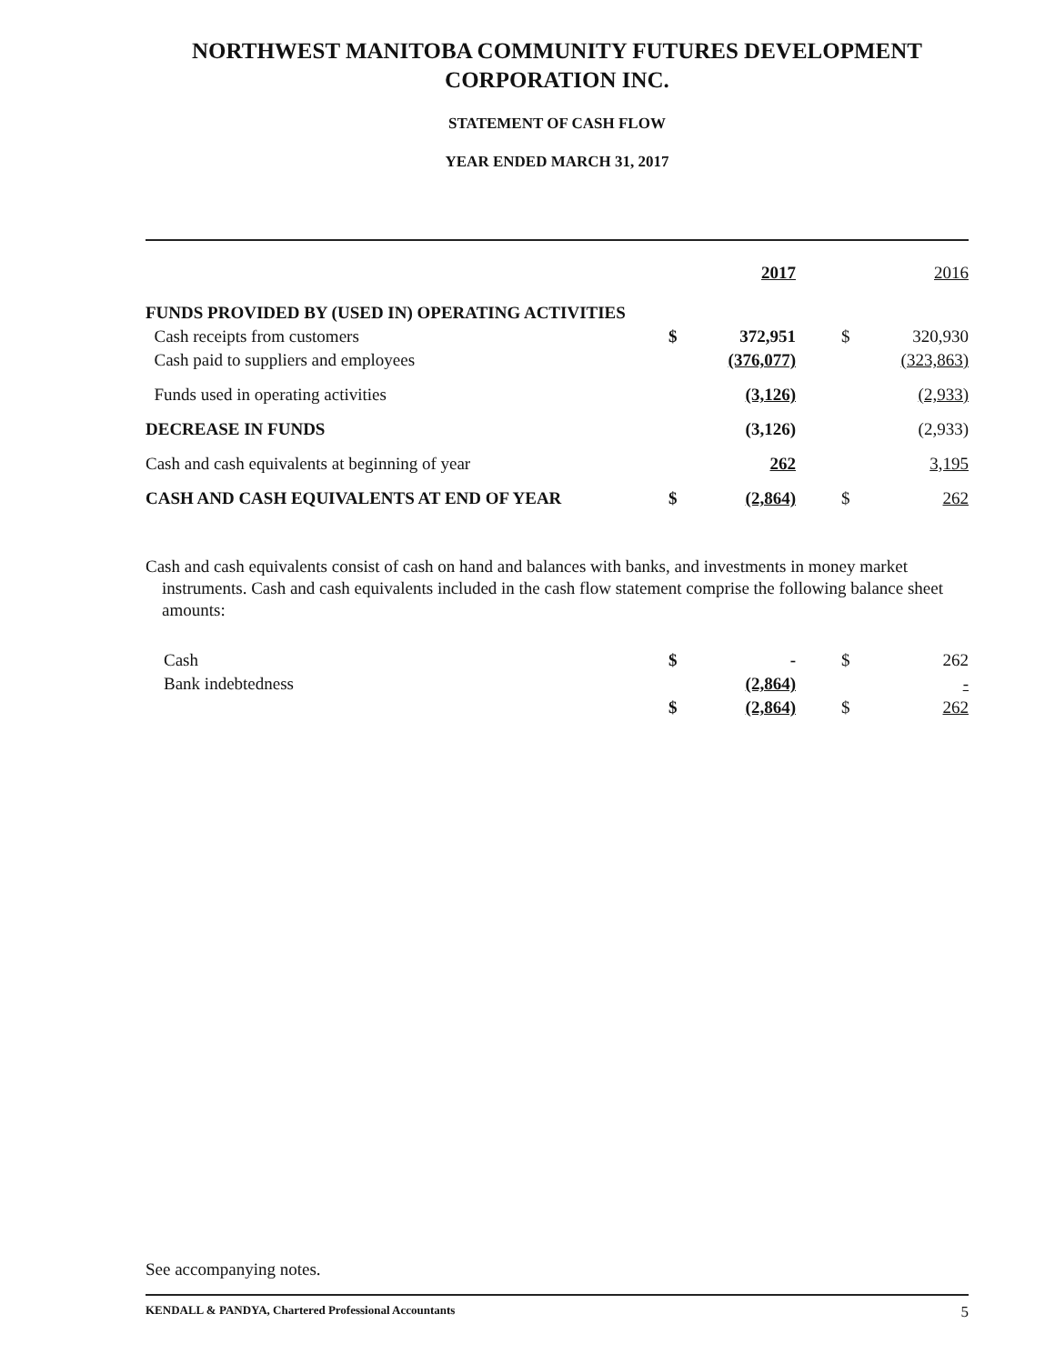NORTHWEST MANITOBA COMMUNITY FUTURES DEVELOPMENT CORPORATION INC.
STATEMENT OF CASH FLOW
YEAR ENDED MARCH 31, 2017
| | | 2017 | | | 2016 |
| --- | --- | --- | --- | --- | --- |
| FUNDS PROVIDED BY (USED IN) OPERATING ACTIVITIES | | | | | |
| Cash receipts from customers | $ | 372,951 | | $ | 320,930 |
| Cash paid to suppliers and employees | | (376,077) | | | (323,863) |
| Funds used in operating activities | | (3,126) | | | (2,933) |
| DECREASE IN FUNDS | | (3,126) | | | (2,933) |
| Cash and cash equivalents at beginning of year | | 262 | | | 3,195 |
| CASH AND CASH EQUIVALENTS AT END OF YEAR | $ | (2,864) | | $ | 262 |
Cash and cash equivalents consist of cash on hand and balances with banks, and investments in money market instruments. Cash and cash equivalents included in the cash flow statement comprise the following balance sheet amounts:
| Cash | $ | - | | $ | 262 |
| Bank indebtedness | | (2,864) | | | - |
| | $ | (2,864) | | $ | 262 |
See accompanying notes.
KENDALL & PANDYA, Chartered Professional Accountants 5